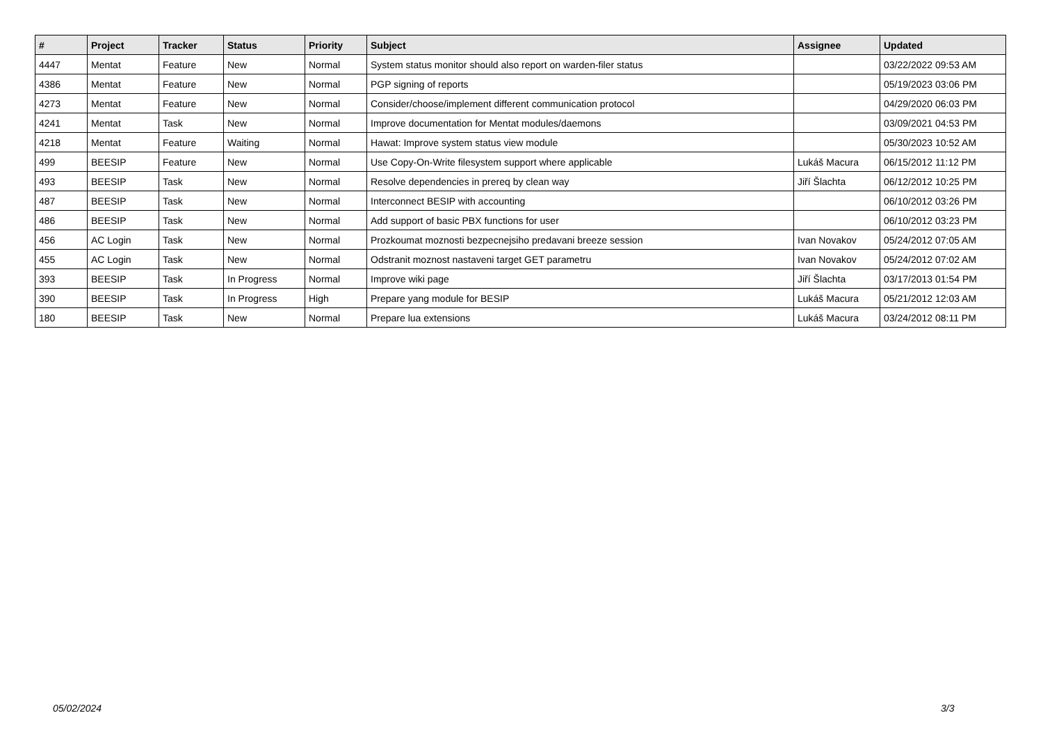| # | Project | Tracker | Status | Priority | Subject | Assignee | Updated |
| --- | --- | --- | --- | --- | --- | --- | --- |
| 4447 | Mentat | Feature | New | Normal | System status monitor should also report on warden-filer status | | 03/22/2022 09:53 AM |
| 4386 | Mentat | Feature | New | Normal | PGP signing of reports | | 05/19/2023 03:06 PM |
| 4273 | Mentat | Feature | New | Normal | Consider/choose/implement different communication protocol | | 04/29/2020 06:03 PM |
| 4241 | Mentat | Task | New | Normal | Improve documentation for Mentat modules/daemons | | 03/09/2021 04:53 PM |
| 4218 | Mentat | Feature | Waiting | Normal | Hawat: Improve system status view module | | 05/30/2023 10:52 AM |
| 499 | BEESIP | Feature | New | Normal | Use Copy-On-Write filesystem support where applicable | Lukáš Macura | 06/15/2012 11:12 PM |
| 493 | BEESIP | Task | New | Normal | Resolve dependencies in prereq by clean way | Jiří Šlachta | 06/12/2012 10:25 PM |
| 487 | BEESIP | Task | New | Normal | Interconnect BESIP with accounting | | 06/10/2012 03:26 PM |
| 486 | BEESIP | Task | New | Normal | Add support of basic PBX functions for user | | 06/10/2012 03:23 PM |
| 456 | AC Login | Task | New | Normal | Prozkoumat moznosti bezpecnejsiho predavani breeze session | Ivan Novakov | 05/24/2012 07:05 AM |
| 455 | AC Login | Task | New | Normal | Odstranit moznost nastaveni target GET parametru | Ivan Novakov | 05/24/2012 07:02 AM |
| 393 | BEESIP | Task | In Progress | Normal | Improve wiki page | Jiří Šlachta | 03/17/2013 01:54 PM |
| 390 | BEESIP | Task | In Progress | High | Prepare yang module for BESIP | Lukáš Macura | 05/21/2012 12:03 AM |
| 180 | BEESIP | Task | New | Normal | Prepare lua extensions | Lukáš Macura | 03/24/2012 08:11 PM |
05/02/2024 3/3